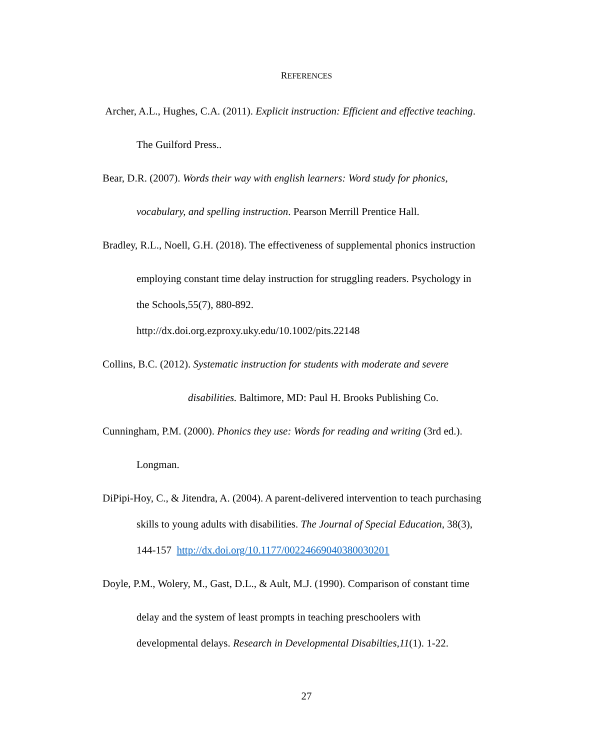REFERENCES
Archer, A.L., Hughes, C.A. (2011). Explicit instruction: Efficient and effective teaching.
The Guilford Press..
Bear, D.R. (2007). Words their way with english learners: Word study for phonics,
vocabulary, and spelling instruction. Pearson Merrill Prentice Hall.
Bradley, R.L., Noell, G.H. (2018). The effectiveness of supplemental phonics instruction
employing constant time delay instruction for struggling readers. Psychology in
the Schools,55(7), 880-892.
http://dx.doi.org.ezproxy.uky.edu/10.1002/pits.22148
Collins, B.C. (2012). Systematic instruction for students with moderate and severe
disabilities. Baltimore, MD: Paul H. Brooks Publishing Co.
Cunningham, P.M. (2000). Phonics they use: Words for reading and writing (3rd ed.).
Longman.
DiPipi-Hoy, C., & Jitendra, A. (2004). A parent-delivered intervention to teach purchasing
skills to young adults with disabilities. The Journal of Special Education, 38(3),
144-157 http://dx.doi.org/10.1177/00224669040380030201
Doyle, P.M., Wolery, M., Gast, D.L., & Ault, M.J. (1990). Comparison of constant time
delay and the system of least prompts in teaching preschoolers with
developmental delays. Research in Developmental Disabilties,11(1). 1-22.
27